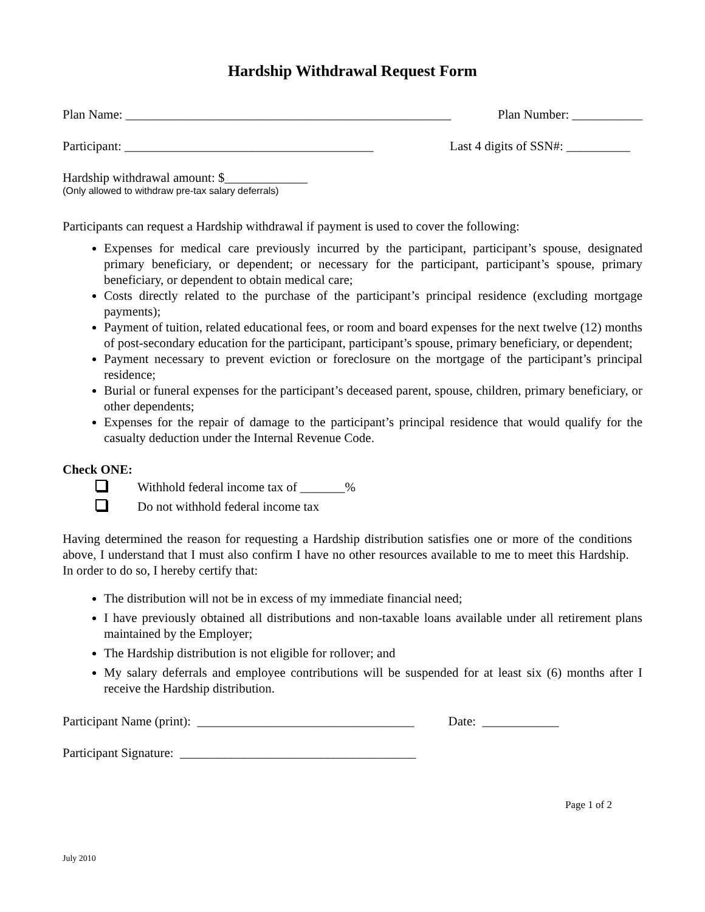Hardship Withdrawal Request Form
Plan Name: ___________________________________________________ Plan Number: ___________
Participant: _______________________________________ Last 4 digits of SSN#: __________
Hardship withdrawal amount: $_____________
(Only allowed to withdraw pre-tax salary deferrals)
Participants can request a Hardship withdrawal if payment is used to cover the following:
Expenses for medical care previously incurred by the participant, participant’s spouse, designated primary beneficiary, or dependent; or necessary for the participant, participant’s spouse, primary beneficiary, or dependent to obtain medical care;
Costs directly related to the purchase of the participant’s principal residence (excluding mortgage payments);
Payment of tuition, related educational fees, or room and board expenses for the next twelve (12) months of post-secondary education for the participant, participant’s spouse, primary beneficiary, or dependent;
Payment necessary to prevent eviction or foreclosure on the mortgage of the participant’s principal residence;
Burial or funeral expenses for the participant’s deceased parent, spouse, children, primary beneficiary, or other dependents;
Expenses for the repair of damage to the participant’s principal residence that would qualify for the casualty deduction under the Internal Revenue Code.
Check ONE:
Withhold federal income tax of _______%
Do not withhold federal income tax
Having determined the reason for requesting a Hardship distribution satisfies one or more of the conditions above, I understand that I must also confirm I have no other resources available to me to meet this Hardship. In order to do so, I hereby certify that:
The distribution will not be in excess of my immediate financial need;
I have previously obtained all distributions and non-taxable loans available under all retirement plans maintained by the Employer;
The Hardship distribution is not eligible for rollover; and
My salary deferrals and employee contributions will be suspended for at least six (6) months after I receive the Hardship distribution.
Participant Name (print): __________________________________ Date: ____________
Participant Signature: _____________________________________
Page 1 of 2
July 2010